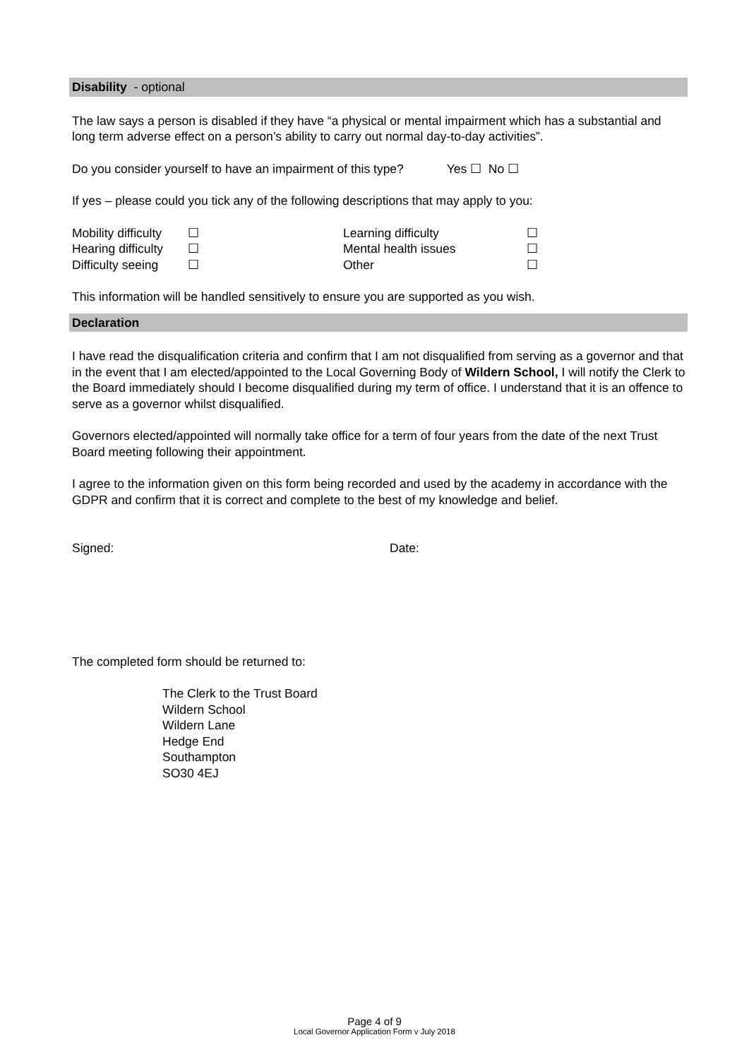Disability - optional
The law says a person is disabled if they have “a physical or mental impairment which has a substantial and long term adverse effect on a person’s ability to carry out normal day-to-day activities”.
Do you consider yourself to have an impairment of this type? Yes ☐ No ☐
If yes – please could you tick any of the following descriptions that may apply to you:
| Mobility difficulty | ☐ | Learning difficulty | ☐ |
| Hearing difficulty | ☐ | Mental health issues | ☐ |
| Difficulty seeing | ☐ | Other | ☐ |
This information will be handled sensitively to ensure you are supported as you wish.
Declaration
I have read the disqualification criteria and confirm that I am not disqualified from serving as a governor and that in the event that I am elected/appointed to the Local Governing Body of Wildern School, I will notify the Clerk to the Board immediately should I become disqualified during my term of office. I understand that it is an offence to serve as a governor whilst disqualified.
Governors elected/appointed will normally take office for a term of four years from the date of the next Trust Board meeting following their appointment.
I agree to the information given on this form being recorded and used by the academy in accordance with the GDPR and confirm that it is correct and complete to the best of my knowledge and belief.
Signed: Date:
The completed form should be returned to:
The Clerk to the Trust Board
Wildern School
Wildern Lane
Hedge End
Southampton
SO30 4EJ
Page 4 of 9
Local Governor Application Form v July 2018